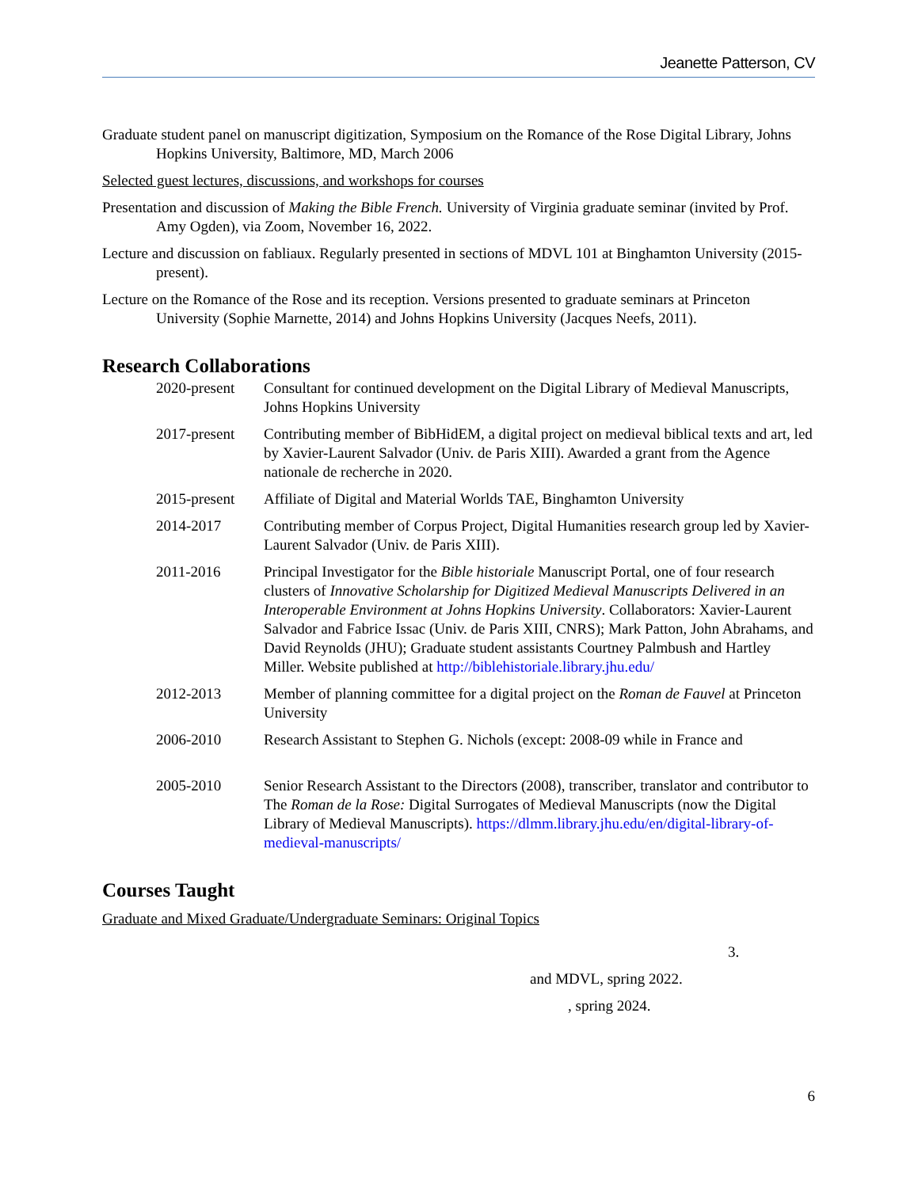Jeanette Patterson, CV
Graduate student panel on manuscript digitization, Symposium on the Romance of the Rose Digital Library, Johns Hopkins University, Baltimore, MD, March 2006
Selected guest lectures, discussions, and workshops for courses
Presentation and discussion of Making the Bible French. University of Virginia graduate seminar (invited by Prof. Amy Ogden), via Zoom, November 16, 2022.
Lecture and discussion on fabliaux. Regularly presented in sections of MDVL 101 at Binghamton University (2015-present).
Lecture on the Romance of the Rose and its reception. Versions presented to graduate seminars at Princeton University (Sophie Marnette, 2014) and Johns Hopkins University (Jacques Neefs, 2011).
Research Collaborations
2020-present
Consultant for continued development on the Digital Library of Medieval Manuscripts, Johns Hopkins University
2017-present
Contributing member of BibHidEM, a digital project on medieval biblical texts and art, led by Xavier-Laurent Salvador (Univ. de Paris XIII). Awarded a grant from the Agence nationale de recherche in 2020.
2015-present
Affiliate of Digital and Material Worlds TAE, Binghamton University
2014-2017 Contributing member of Corpus Project, Digital Humanities research group led by Xavier-Laurent Salvador (Univ. de Paris XIII).
2011-2016 Principal Investigator for the Bible historiale Manuscript Portal, one of four research clusters of Innovative Scholarship for Digitized Medieval Manuscripts Delivered in an Interoperable Environment at Johns Hopkins University. Collaborators: Xavier-Laurent Salvador and Fabrice Issac (Univ. de Paris XIII, CNRS); Mark Patton, John Abrahams, and David Reynolds (JHU); Graduate student assistants Courtney Palmbush and Hartley Miller. Website published at http://biblehistoriale.library.jhu.edu/
2012-2013 Member of planning committee for a digital project on the Roman de Fauvel at Princeton University
2006-2010 Research Assistant to Stephen G. Nichols (except: 2008-09 while in France and
2005-2010 Senior Research Assistant to the Directors (2008), transcriber, translator and contributor to The Roman de la Rose: Digital Surrogates of Medieval Manuscripts (now the Digital Library of Medieval Manuscripts). https://dlmm.library.jhu.edu/en/digital-library-of-medieval-manuscripts/
Courses Taught
Graduate and Mixed Graduate/Undergraduate Seminars: Original Topics
3.
and MDVL, spring 2022.
, spring 2024.
6